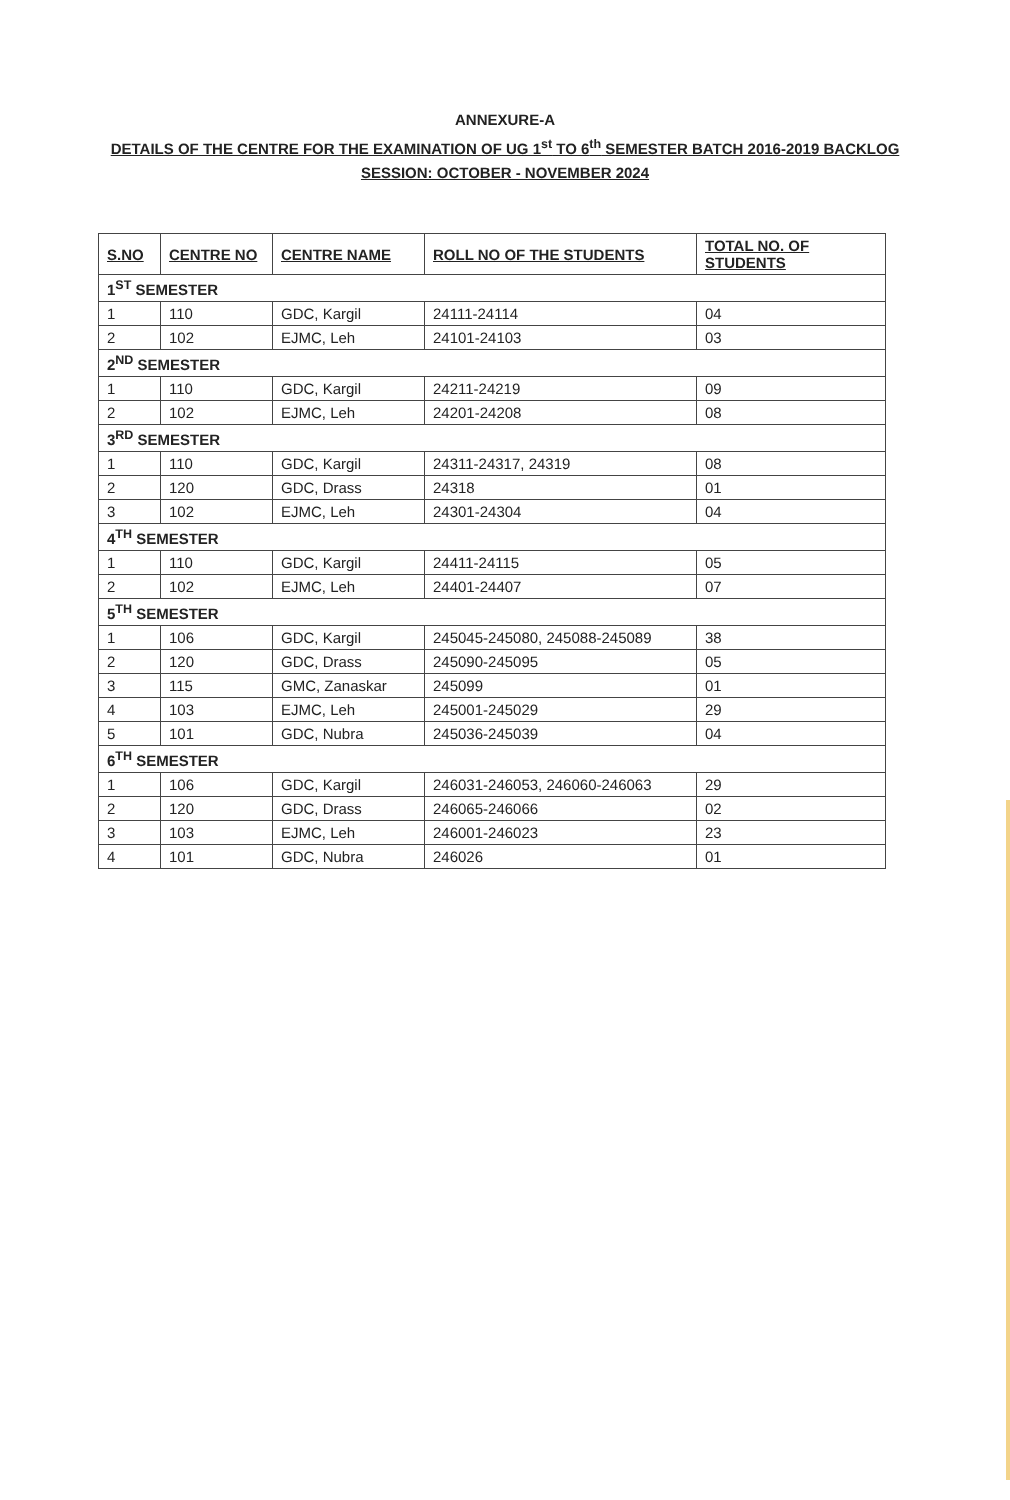ANNEXURE-A
DETAILS OF THE CENTRE FOR THE EXAMINATION OF UG 1<sup>st</sup> TO 6<sup>th</sup> SEMESTER BATCH 2016-2019 BACKLOG
SESSION: OCTOBER - NOVEMBER 2024
| S.NO | CENTRE NO | CENTRE NAME | ROLL NO OF THE STUDENTS | TOTAL NO. OF STUDENTS |
| --- | --- | --- | --- | --- |
| 1<sup>ST</sup> SEMESTER | | | | |
| 1 | 110 | GDC, Kargil | 24111-24114 | 04 |
| 2 | 102 | EJMC, Leh | 24101-24103 | 03 |
| 2<sup>ND</sup> SEMESTER | | | | |
| 1 | 110 | GDC, Kargil | 24211-24219 | 09 |
| 2 | 102 | EJMC, Leh | 24201-24208 | 08 |
| 3<sup>RD</sup> SEMESTER | | | | |
| 1 | 110 | GDC, Kargil | 24311-24317, 24319 | 08 |
| 2 | 120 | GDC, Drass | 24318 | 01 |
| 3 | 102 | EJMC, Leh | 24301-24304 | 04 |
| 4<sup>TH</sup> SEMESTER | | | | |
| 1 | 110 | GDC, Kargil | 24411-24115 | 05 |
| 2 | 102 | EJMC, Leh | 24401-24407 | 07 |
| 5<sup>TH</sup> SEMESTER | | | | |
| 1 | 106 | GDC, Kargil | 245045-245080, 245088-245089 | 38 |
| 2 | 120 | GDC, Drass | 245090-245095 | 05 |
| 3 | 115 | GMC, Zanaskar | 245099 | 01 |
| 4 | 103 | EJMC, Leh | 245001-245029 | 29 |
| 5 | 101 | GDC, Nubra | 245036-245039 | 04 |
| 6<sup>TH</sup> SEMESTER | | | | |
| 1 | 106 | GDC, Kargil | 246031-246053, 246060-246063 | 29 |
| 2 | 120 | GDC, Drass | 246065-246066 | 02 |
| 3 | 103 | EJMC, Leh | 246001-246023 | 23 |
| 4 | 101 | GDC, Nubra | 246026 | 01 |